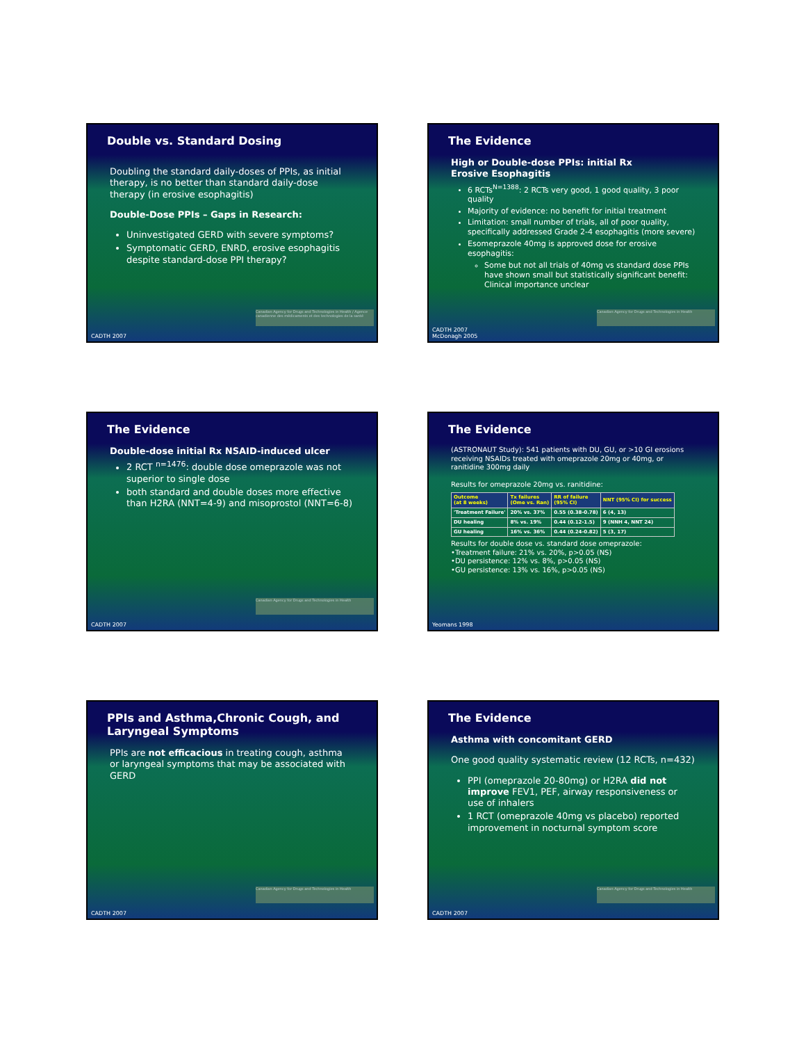Double vs. Standard Dosing
Doubling the standard daily-doses of PPIs, as initial therapy, is no better than standard daily-dose therapy (in erosive esophagitis)
Double-Dose PPIs – Gaps in Research:
Uninvestigated GERD with severe symptoms?
Symptomatic GERD, ENRD, erosive esophagitis despite standard-dose PPI therapy?
Canadian Agency for Drugs and Technologies in Health / Agence canadienne des médicaments et des technologies de la santé
CADTH 2007
The Evidence
High or Double-dose PPIs: initial Rx
Erosive Esophagitis
6 RCTs<sup>N=1388</sup>: 2 RCTs very good, 1 good quality, 3 poor quality
Majority of evidence: no benefit for initial treatment
Limitation: small number of trials, all of poor quality, specifically addressed Grade 2-4 esophagitis (more severe)
Esomeprazole 40mg is approved dose for erosive esophagitis:
Some but not all trials of 40mg vs standard dose PPIs have shown small but statistically significant benefit: Clinical importance unclear
Canadian Agency for Drugs and Technologies in Health
CADTH 2007
McDonagh 2005
The Evidence
Double-dose initial Rx NSAID-induced ulcer
2 RCT <sup>n=1476</sup>: double dose omeprazole was not superior to single dose
both standard and double doses more effective than H2RA (NNT=4-9) and misoprostol (NNT=6-8)
Canadian Agency for Drugs and Technologies in Health
CADTH 2007
The Evidence
(ASTRONAUT Study): 541 patients with DU, GU, or >10 GI erosions receiving NSAIDs treated with omeprazole 20mg or 40mg, or ranitidine 300mg daily
Results for omeprazole 20mg vs. ranitidine:
| Outcome (at 8 weeks) | Tx failures (Ome vs. Ran) | RR of failure (95% CI) | NNT (95% CI) for success |
| --- | --- | --- | --- |
| 'Treatment Failure' | 20% vs. 37% | 0.55 (0.38-0.78) | 6 (4, 13) |
| DU healing | 8% vs. 19% | 0.44 (0.12-1.5) | 9 (NNH 4, NNT 24) |
| GU healing | 16% vs. 36% | 0.44 (0.24-0.82) | 5 (3, 17) |
Results for double dose vs. standard dose omeprazole:
•Treatment failure: 21% vs. 20%, p>0.05 (NS)
•DU persistence: 12% vs. 8%, p>0.05 (NS)
•GU persistence: 13% vs. 16%, p>0.05 (NS)
Yeomans 1998
PPIs and Asthma,Chronic Cough, and Laryngeal Symptoms
PPIs are not efficacious in treating cough, asthma or laryngeal symptoms that may be associated with GERD
Canadian Agency for Drugs and Technologies in Health
CADTH 2007
The Evidence
Asthma with concomitant GERD
One good quality systematic review (12 RCTs, n=432)
PPI (omeprazole 20-80mg) or H2RA did not improve FEV1, PEF, airway responsiveness or use of inhalers
1 RCT (omeprazole 40mg vs placebo) reported improvement in nocturnal symptom score
Canadian Agency for Drugs and Technologies in Health
CADTH 2007